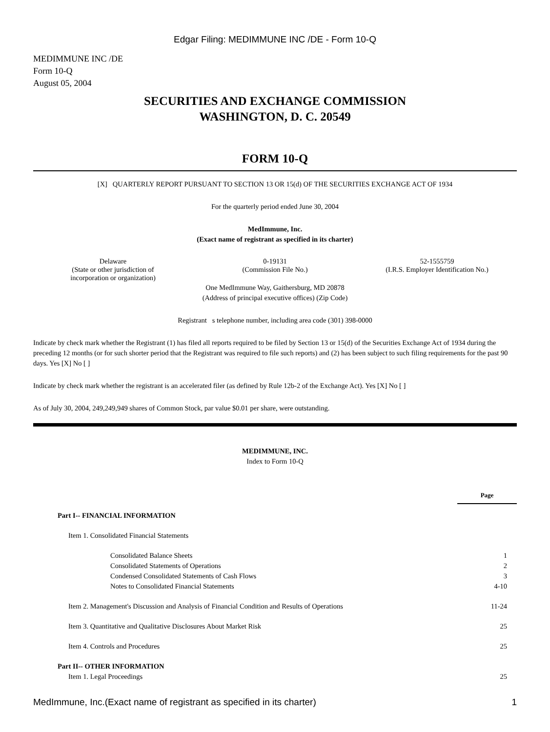Edgar Filing: MEDIMMUNE INC /DE - Form 10-Q
MEDIMMUNE INC /DE
Form 10-Q
August 05, 2004
SECURITIES AND EXCHANGE COMMISSION
WASHINGTON, D. C. 20549
FORM 10-Q
[X] QUARTERLY REPORT PURSUANT TO SECTION 13 OR 15(d) OF THE SECURITIES EXCHANGE ACT OF 1934
For the quarterly period ended June 30, 2004
MedImmune, Inc.
(Exact name of registrant as specified in its charter)
| Delaware (State or other jurisdiction of incorporation or organization) | 0-19131 (Commission File No.) | 52-1555759 (I.R.S. Employer Identification No.) |
One MedImmune Way, Gaithersburg, MD 20878
(Address of principal executive offices) (Zip Code)
Registrant s telephone number, including area code (301) 398-0000
Indicate by check mark whether the Registrant (1) has filed all reports required to be filed by Section 13 or 15(d) of the Securities Exchange Act of 1934 during the preceding 12 months (or for such shorter period that the Registrant was required to file such reports) and (2) has been subject to such filing requirements for the past 90 days. Yes [X] No [ ]
Indicate by check mark whether the registrant is an accelerated filer (as defined by Rule 12b-2 of the Exchange Act). Yes [X] No [ ]
As of July 30, 2004, 249,249,949 shares of Common Stock, par value $0.01 per share, were outstanding.
MEDIMMUNE, INC.
Index to Form 10-Q
| | Page |
| Part I-- FINANCIAL INFORMATION | |
| Item 1. Consolidated Financial Statements | |
| Consolidated Balance Sheets | 1 |
| Consolidated Statements of Operations | 2 |
| Condensed Consolidated Statements of Cash Flows | 3 |
| Notes to Consolidated Financial Statements | 4-10 |
| Item 2. Management's Discussion and Analysis of Financial Condition and Results of Operations | 11-24 |
| Item 3. Quantitative and Qualitative Disclosures About Market Risk | 25 |
| Item 4. Controls and Procedures | 25 |
| Part II-- OTHER INFORMATION | |
| Item 1. Legal Proceedings | 25 |
MedImmune, Inc.(Exact name of registrant as specified in its charter) 1